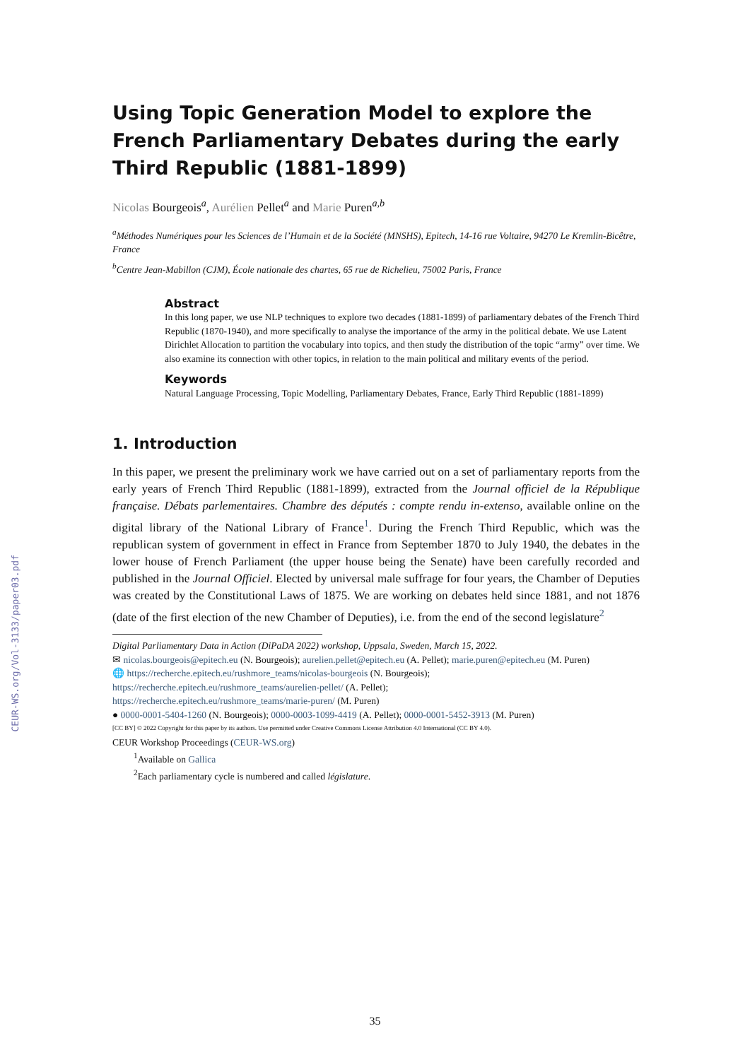CEUR-WS.org/Vol-3133/paper03.pdf
Using Topic Generation Model to explore the French Parliamentary Debates during the early Third Republic (1881-1899)
Nicolas Bourgeois<sup>a</sup>, Aurélien Pellet<sup>a</sup> and Marie Puren<sup>a,b</sup>
<sup>a</sup> Méthodes Numériques pour les Sciences de l’Humain et de la Société (MNSHS), Epitech, 14-16 rue Voltaire, 94270 Le Kremlin-Bicêtre, France
<sup>b</sup> Centre Jean-Mabillon (CJM), École nationale des chartes, 65 rue de Richelieu, 75002 Paris, France
Abstract
In this long paper, we use NLP techniques to explore two decades (1881-1899) of parliamentary debates of the French Third Republic (1870-1940), and more specifically to analyse the importance of the army in the political debate. We use Latent Dirichlet Allocation to partition the vocabulary into topics, and then study the distribution of the topic “army” over time. We also examine its connection with other topics, in relation to the main political and military events of the period.
Keywords
Natural Language Processing, Topic Modelling, Parliamentary Debates, France, Early Third Republic (1881-1899)
1. Introduction
In this paper, we present the preliminary work we have carried out on a set of parliamentary reports from the early years of French Third Republic (1881-1899), extracted from the Journal officiel de la République française. Débats parlementaires. Chambre des députés : compte rendu in-extenso, available online on the digital library of the National Library of France<sup>1</sup>. During the French Third Republic, which was the republican system of government in effect in France from September 1870 to July 1940, the debates in the lower house of French Parliament (the upper house being the Senate) have been carefully recorded and published in the Journal Officiel. Elected by universal male suffrage for four years, the Chamber of Deputies was created by the Constitutional Laws of 1875. We are working on debates held since 1881, and not 1876 (date of the first election of the new Chamber of Deputies), i.e. from the end of the second legislature<sup>2</sup>
Digital Parliamentary Data in Action (DiPaDA 2022) workshop, Uppsala, Sweden, March 15, 2022.
✉ nicolas.bourgeois@epitech.eu (N. Bourgeois); aurelien.pellet@epitech.eu (A. Pellet); marie.puren@epitech.eu (M. Puren)
🌐 https://recherche.epitech.eu/rushmore_teams/nicolas-bourgeois (N. Bourgeois);
https://recherche.epitech.eu/rushmore_teams/aurelien-pellet/ (A. Pellet);
https://recherche.epitech.eu/rushmore_teams/marie-puren/ (M. Puren)
● 0000-0001-5404-1260 (N. Bourgeois); 0000-0003-1099-4419 (A. Pellet); 0000-0001-5452-3913 (M. Puren)
[CC BY] © 2022 Copyright for this paper by its authors. Use permitted under Creative Commons License Attribution 4.0 International (CC BY 4.0).
CEUR Workshop Proceedings (CEUR-WS.org)
<sup>1</sup> Available on Gallica
<sup>2</sup> Each parliamentary cycle is numbered and called législature.
35